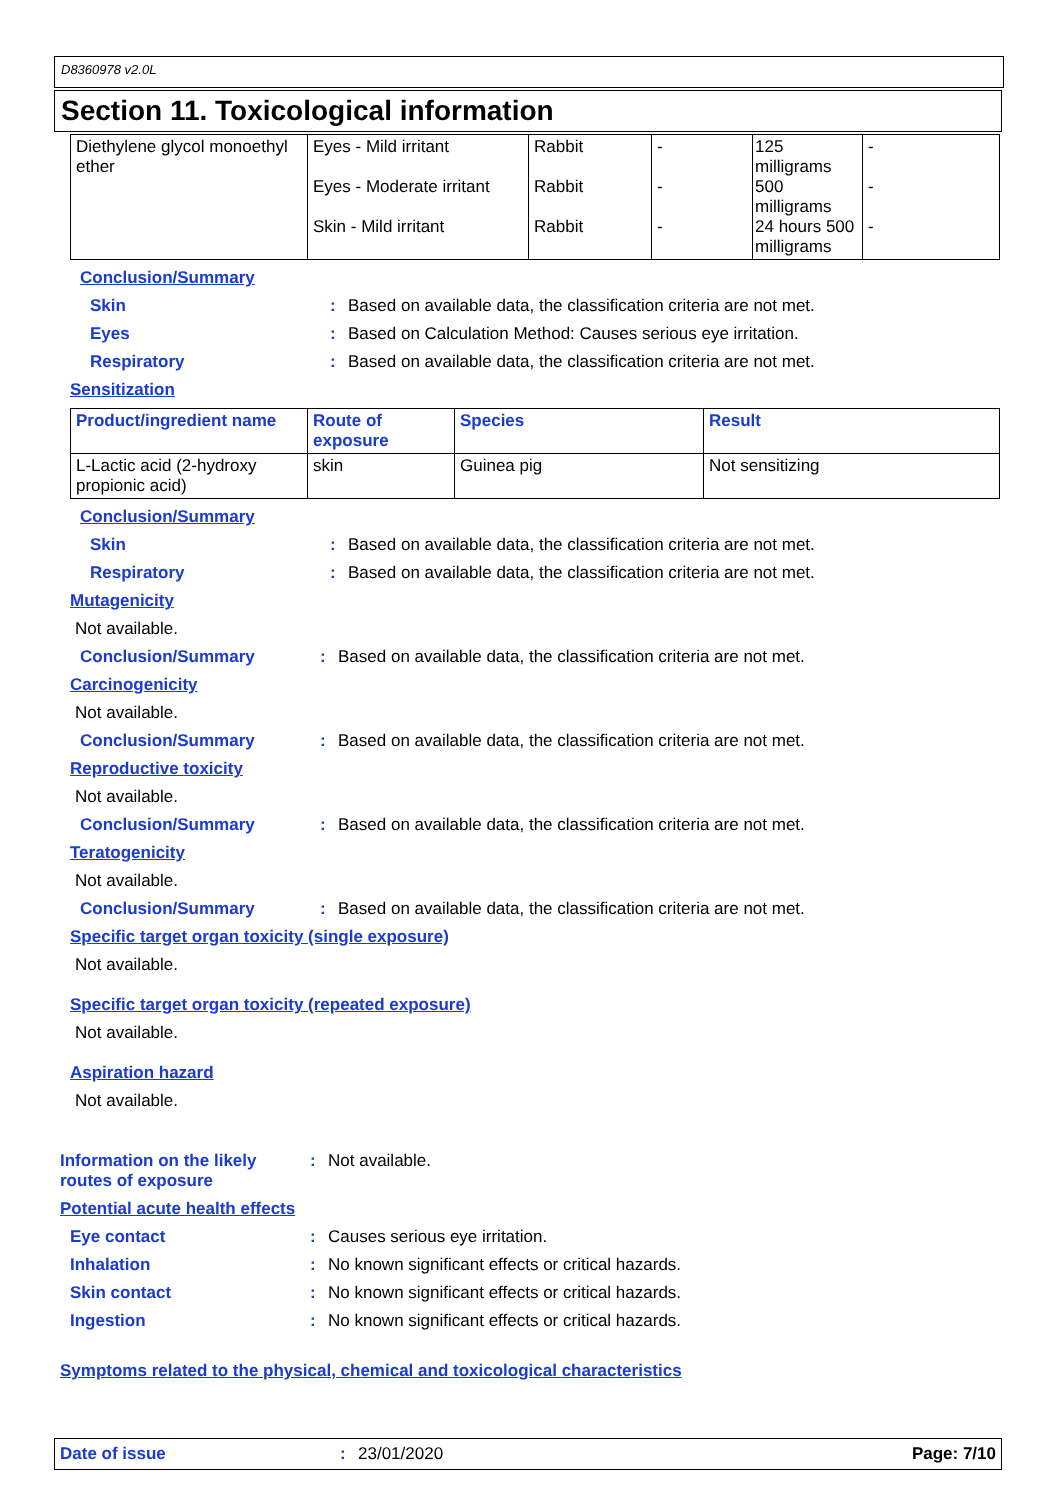D8360978 v2.0L
Section 11. Toxicological information
| Diethylene glycol monoethyl ether | Eyes - Mild irritant Eyes - Moderate irritant Skin - Mild irritant | Rabbit Rabbit Rabbit | - - - | 125 milligrams 500 milligrams 24 hours 500 milligrams | - - - |
Conclusion/Summary
Skin : Based on available data, the classification criteria are not met.
Eyes : Based on Calculation Method: Causes serious eye irritation.
Respiratory : Based on available data, the classification criteria are not met.
Sensitization
| Product/ingredient name | Route of exposure | Species | Result |
| --- | --- | --- | --- |
| L-Lactic acid (2-hydroxy propionic acid) | skin | Guinea pig | Not sensitizing |
Conclusion/Summary
Skin : Based on available data, the classification criteria are not met.
Respiratory : Based on available data, the classification criteria are not met.
Mutagenicity
Not available.
Conclusion/Summary : Based on available data, the classification criteria are not met.
Carcinogenicity
Not available.
Conclusion/Summary : Based on available data, the classification criteria are not met.
Reproductive toxicity
Not available.
Conclusion/Summary : Based on available data, the classification criteria are not met.
Teratogenicity
Not available.
Conclusion/Summary : Based on available data, the classification criteria are not met.
Specific target organ toxicity (single exposure)
Not available.
Specific target organ toxicity (repeated exposure)
Not available.
Aspiration hazard
Not available.
Information on the likely routes of exposure
: Not available.
Potential acute health effects
Eye contact : Causes serious eye irritation.
Inhalation : No known significant effects or critical hazards.
Skin contact : No known significant effects or critical hazards.
Ingestion : No known significant effects or critical hazards.
Symptoms related to the physical, chemical and toxicological characteristics
Date of issue : 23/01/2020 Page: 7/10